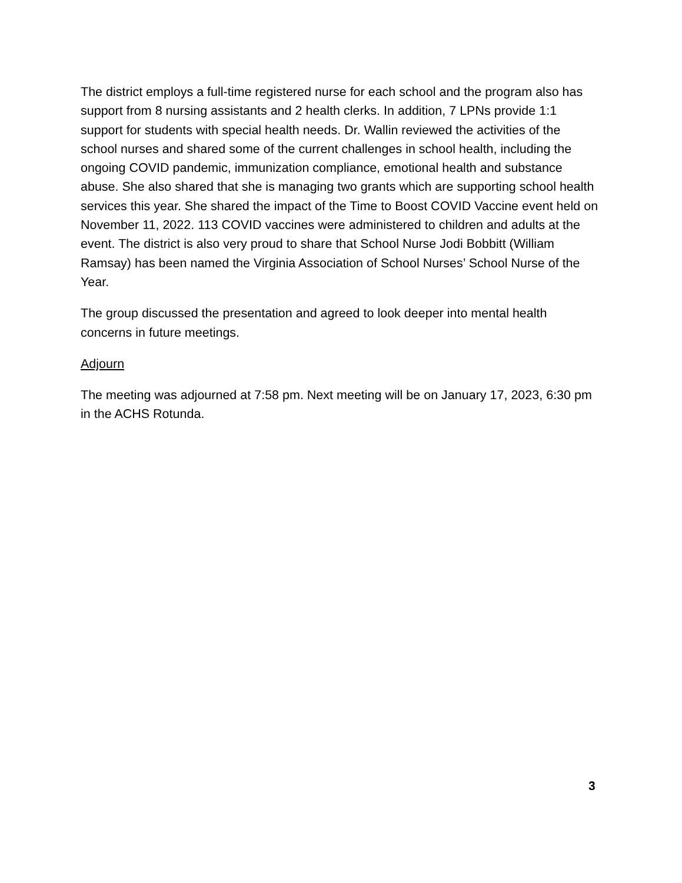The district employs a full-time registered nurse for each school and the program also has support from 8 nursing assistants and 2 health clerks. In addition, 7 LPNs provide 1:1 support for students with special health needs. Dr. Wallin reviewed the activities of the school nurses and shared some of the current challenges in school health, including the ongoing COVID pandemic, immunization compliance, emotional health and substance abuse. She also shared that she is managing two grants which are supporting school health services this year. She shared the impact of the Time to Boost COVID Vaccine event held on November 11, 2022. 113 COVID vaccines were administered to children and adults at the event. The district is also very proud to share that School Nurse Jodi Bobbitt (William Ramsay) has been named the Virginia Association of School Nurses’ School Nurse of the Year.
The group discussed the presentation and agreed to look deeper into mental health concerns in future meetings.
Adjourn
The meeting was adjourned at 7:58 pm. Next meeting will be on January 17, 2023, 6:30 pm in the ACHS Rotunda.
3